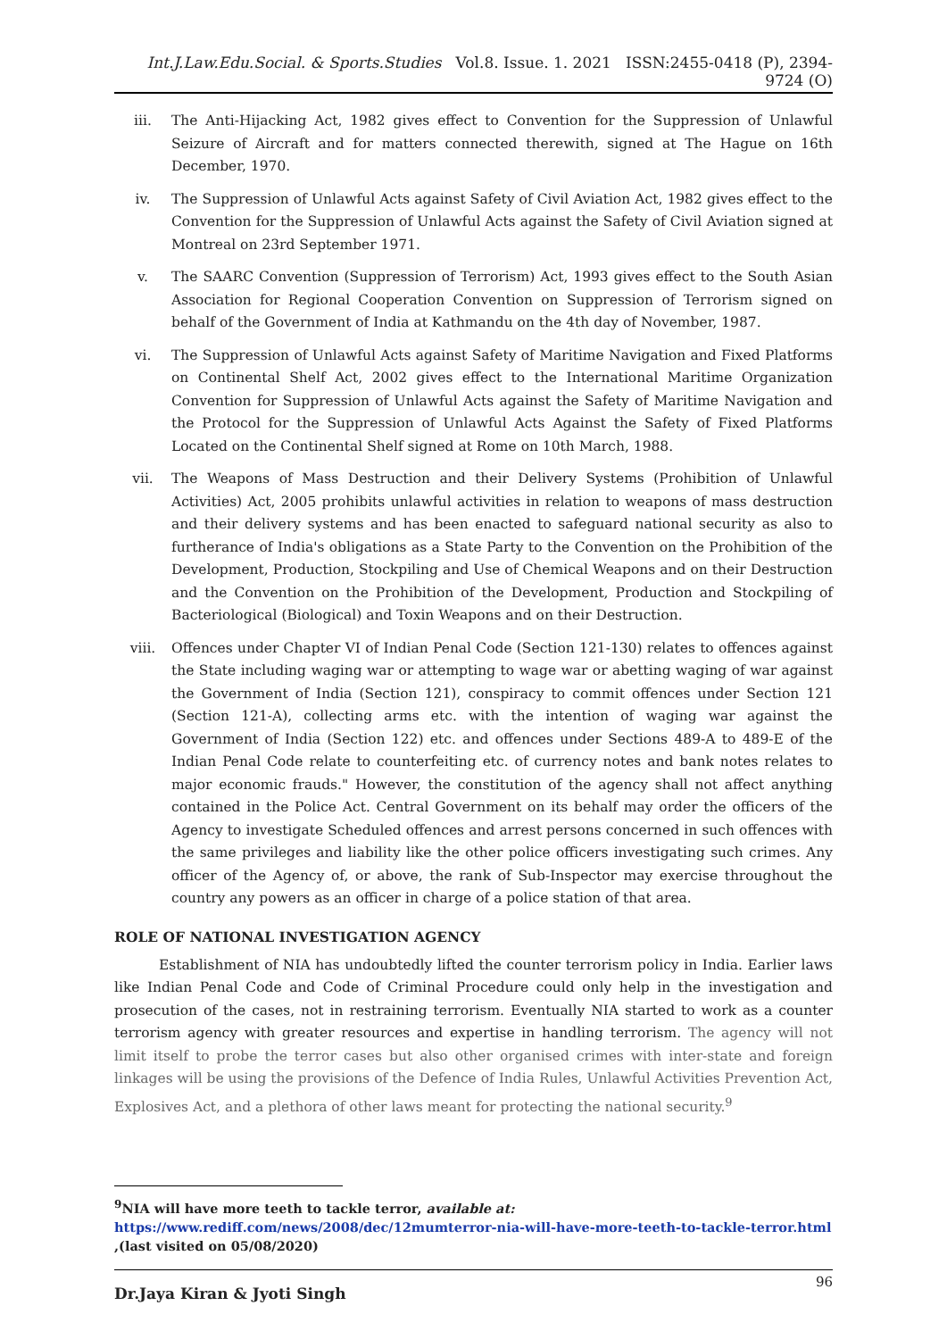Int.J.Law.Edu.Social. & Sports.Studies Vol.8. Issue. 1. 2021 ISSN:2455-0418 (P), 2394-9724 (O)
iii. The Anti-Hijacking Act, 1982 gives effect to Convention for the Suppression of Unlawful Seizure of Aircraft and for matters connected therewith, signed at The Hague on 16th December, 1970.
iv. The Suppression of Unlawful Acts against Safety of Civil Aviation Act, 1982 gives effect to the Convention for the Suppression of Unlawful Acts against the Safety of Civil Aviation signed at Montreal on 23rd September 1971.
v. The SAARC Convention (Suppression of Terrorism) Act, 1993 gives effect to the South Asian Association for Regional Cooperation Convention on Suppression of Terrorism signed on behalf of the Government of India at Kathmandu on the 4th day of November, 1987.
vi. The Suppression of Unlawful Acts against Safety of Maritime Navigation and Fixed Platforms on Continental Shelf Act, 2002 gives effect to the International Maritime Organization Convention for Suppression of Unlawful Acts against the Safety of Maritime Navigation and the Protocol for the Suppression of Unlawful Acts Against the Safety of Fixed Platforms Located on the Continental Shelf signed at Rome on 10th March, 1988.
vii. The Weapons of Mass Destruction and their Delivery Systems (Prohibition of Unlawful Activities) Act, 2005 prohibits unlawful activities in relation to weapons of mass destruction and their delivery systems and has been enacted to safeguard national security as also to furtherance of India's obligations as a State Party to the Convention on the Prohibition of the Development, Production, Stockpiling and Use of Chemical Weapons and on their Destruction and the Convention on the Prohibition of the Development, Production and Stockpiling of Bacteriological (Biological) and Toxin Weapons and on their Destruction.
viii. Offences under Chapter VI of Indian Penal Code (Section 121-130) relates to offences against the State including waging war or attempting to wage war or abetting waging of war against the Government of India (Section 121), conspiracy to commit offences under Section 121 (Section 121-A), collecting arms etc. with the intention of waging war against the Government of India (Section 122) etc. and offences under Sections 489-A to 489-E of the Indian Penal Code relate to counterfeiting etc. of currency notes and bank notes relates to major economic frauds." However, the constitution of the agency shall not affect anything contained in the Police Act. Central Government on its behalf may order the officers of the Agency to investigate Scheduled offences and arrest persons concerned in such offences with the same privileges and liability like the other police officers investigating such crimes. Any officer of the Agency of, or above, the rank of Sub-Inspector may exercise throughout the country any powers as an officer in charge of a police station of that area.
ROLE OF NATIONAL INVESTIGATION AGENCY
Establishment of NIA has undoubtedly lifted the counter terrorism policy in India. Earlier laws like Indian Penal Code and Code of Criminal Procedure could only help in the investigation and prosecution of the cases, not in restraining terrorism. Eventually NIA started to work as a counter terrorism agency with greater resources and expertise in handling terrorism. The agency will not limit itself to probe the terror cases but also other organised crimes with inter-state and foreign linkages will be using the provisions of the Defence of India Rules, Unlawful Activities Prevention Act, Explosives Act, and a plethora of other laws meant for protecting the national security.<sup>9</sup>
<sup>9</sup>NIA will have more teeth to tackle terror, available at: https://www.rediff.com/news/2008/dec/12mumterror-nia-will-have-more-teeth-to-tackle-terror.html ,(last visited on 05/08/2020)
Dr.Jaya Kiran & Jyoti Singh 96